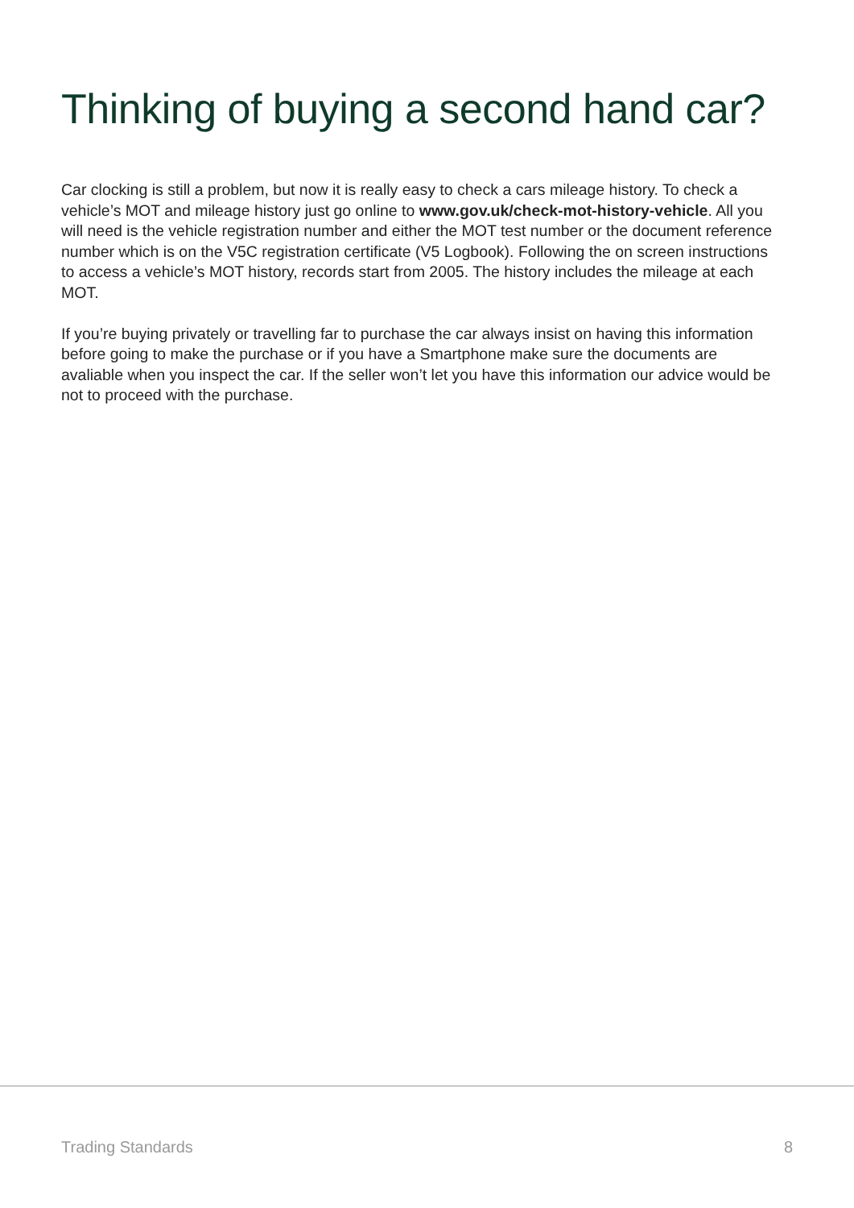Thinking of buying a second hand car?
Car clocking is still a problem, but now it is really easy to check a cars mileage history. To check a vehicle’s MOT and mileage history just go online to www.gov.uk/check-mot-history-vehicle. All you will need is the vehicle registration number and either the MOT test number or the document reference number which is on the V5C registration certificate (V5 Logbook). Following the on screen instructions to access a vehicle’s MOT history, records start from 2005. The history includes the mileage at each MOT.
If you’re buying privately or travelling far to purchase the car always insist on having this information before going to make the purchase or if you have a Smartphone make sure the documents are avaliable when you inspect the car. If the seller won’t let you have this information our advice would be not to proceed with the purchase.
Trading Standards 8